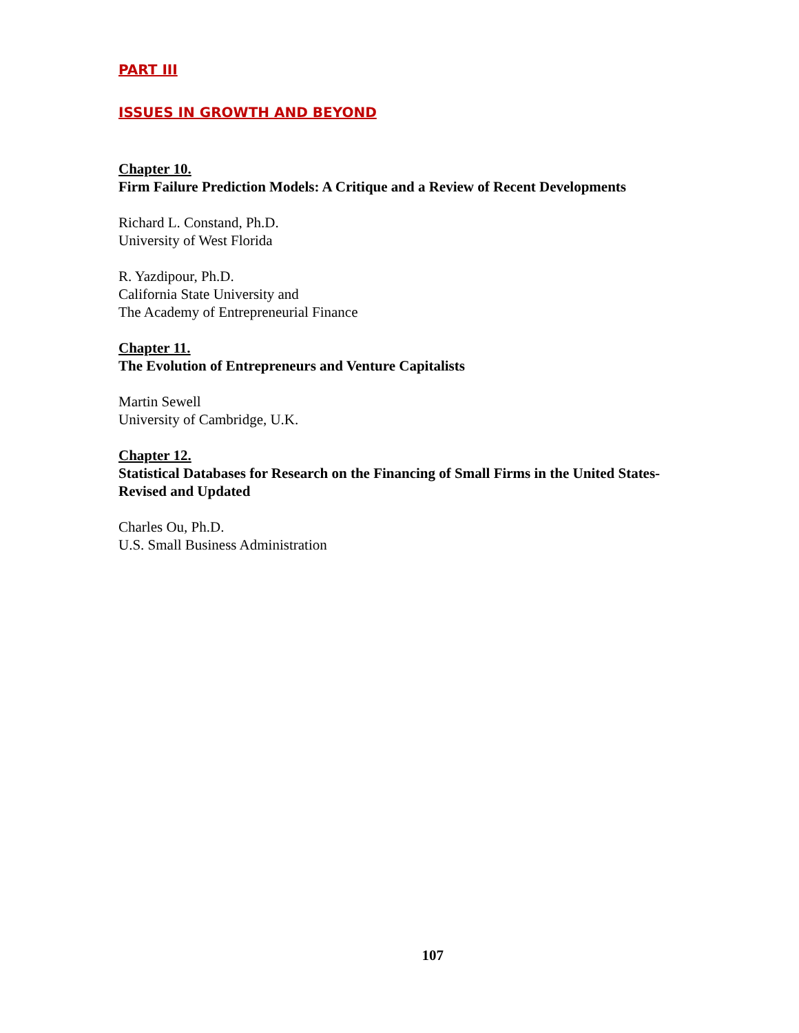PART III
ISSUES IN GROWTH AND BEYOND
Chapter 10.
Firm Failure Prediction Models: A Critique and a Review of Recent Developments
Richard L. Constand, Ph.D.
University of West Florida
R. Yazdipour, Ph.D.
California State University and
The Academy of Entrepreneurial Finance
Chapter 11.
The Evolution of Entrepreneurs and Venture Capitalists
Martin Sewell
University of Cambridge, U.K.
Chapter 12.
Statistical Databases for Research on the Financing of Small Firms in the United States- Revised and Updated
Charles Ou, Ph.D.
U.S. Small Business Administration
107